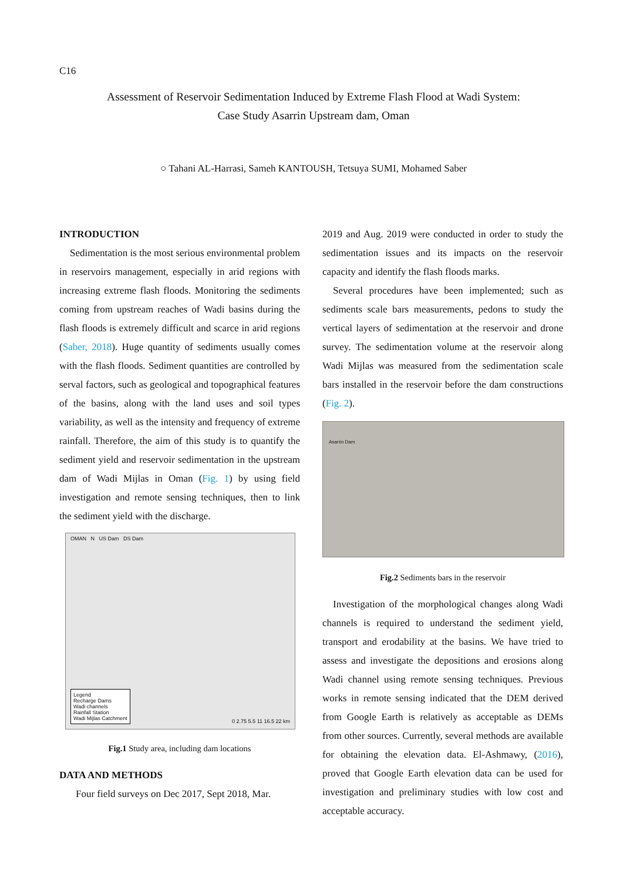C16
Assessment of Reservoir Sedimentation Induced by Extreme Flash Flood at Wadi System:
Case Study Asarrin Upstream dam, Oman
○ Tahani AL-Harrasi, Sameh KANTOUSH, Tetsuya SUMI, Mohamed Saber
INTRODUCTION
Sedimentation is the most serious environmental problem in reservoirs management, especially in arid regions with increasing extreme flash floods. Monitoring the sediments coming from upstream reaches of Wadi basins during the flash floods is extremely difficult and scarce in arid regions (Saber, 2018). Huge quantity of sediments usually comes with the flash floods. Sediment quantities are controlled by serval factors, such as geological and topographical features of the basins, along with the land uses and soil types variability, as well as the intensity and frequency of extreme rainfall. Therefore, the aim of this study is to quantify the sediment yield and reservoir sedimentation in the upstream dam of Wadi Mijlas in Oman (Fig. 1) by using field investigation and remote sensing techniques, then to link the sediment yield with the discharge.
OMAN N US Dam DS Dam
Legend
Recharge Dams
Wadi channels
Rainfall Station
Wadi Mijlas Catchment
0 2.75 5.5 11 16.5 22 km
Fig.1 Study area, including dam locations
DATA AND METHODS
Four field surveys on Dec 2017, Sept 2018, Mar.
2019 and Aug. 2019 were conducted in order to study the sedimentation issues and its impacts on the reservoir capacity and identify the flash floods marks.
Several procedures have been implemented; such as sediments scale bars measurements, pedons to study the vertical layers of sedimentation at the reservoir and drone survey. The sedimentation volume at the reservoir along Wadi Mijlas was measured from the sedimentation scale bars installed in the reservoir before the dam constructions (Fig. 2).
Asarrin Dam
Fig.2 Sediments bars in the reservoir
Investigation of the morphological changes along Wadi channels is required to understand the sediment yield, transport and erodability at the basins. We have tried to assess and investigate the depositions and erosions along Wadi channel using remote sensing techniques. Previous works in remote sensing indicated that the DEM derived from Google Earth is relatively as acceptable as DEMs from other sources. Currently, several methods are available for obtaining the elevation data. El-Ashmawy, (2016), proved that Google Earth elevation data can be used for investigation and preliminary studies with low cost and acceptable accuracy.